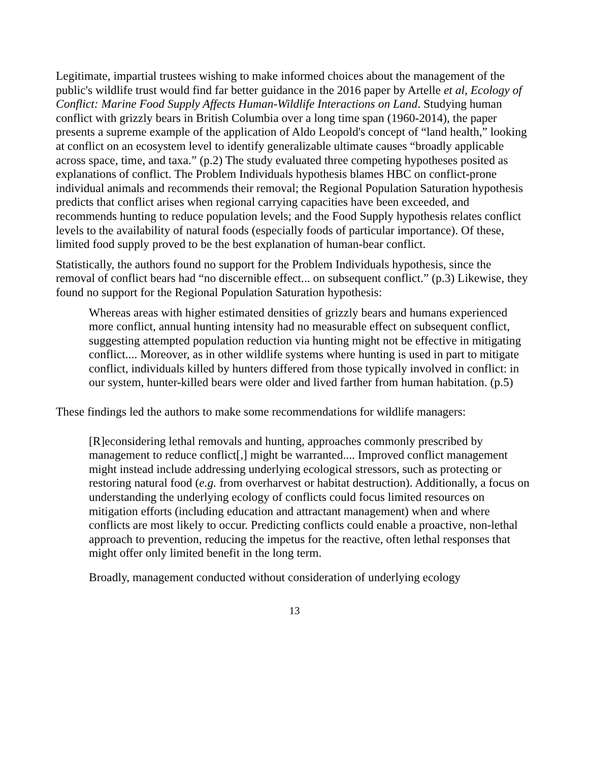Legitimate, impartial trustees wishing to make informed choices about the management of the public's wildlife trust would find far better guidance in the 2016 paper by Artelle et al, Ecology of Conflict: Marine Food Supply Affects Human-Wildlife Interactions on Land. Studying human conflict with grizzly bears in British Columbia over a long time span (1960-2014), the paper presents a supreme example of the application of Aldo Leopold's concept of “land health,” looking at conflict on an ecosystem level to identify generalizable ultimate causes “broadly applicable across space, time, and taxa.” (p.2) The study evaluated three competing hypotheses posited as explanations of conflict. The Problem Individuals hypothesis blames HBC on conflict-prone individual animals and recommends their removal; the Regional Population Saturation hypothesis predicts that conflict arises when regional carrying capacities have been exceeded, and recommends hunting to reduce population levels; and the Food Supply hypothesis relates conflict levels to the availability of natural foods (especially foods of particular importance). Of these, limited food supply proved to be the best explanation of human-bear conflict.
Statistically, the authors found no support for the Problem Individuals hypothesis, since the removal of conflict bears had “no discernible effect... on subsequent conflict.” (p.3) Likewise, they found no support for the Regional Population Saturation hypothesis:
Whereas areas with higher estimated densities of grizzly bears and humans experienced more conflict, annual hunting intensity had no measurable effect on subsequent conflict, suggesting attempted population reduction via hunting might not be effective in mitigating conflict.... Moreover, as in other wildlife systems where hunting is used in part to mitigate conflict, individuals killed by hunters differed from those typically involved in conflict: in our system, hunter-killed bears were older and lived farther from human habitation. (p.5)
These findings led the authors to make some recommendations for wildlife managers:
[R]econsidering lethal removals and hunting, approaches commonly prescribed by management to reduce conflict[,] might be warranted.... Improved conflict management might instead include addressing underlying ecological stressors, such as protecting or restoring natural food (e.g. from overharvest or habitat destruction). Additionally, a focus on understanding the underlying ecology of conflicts could focus limited resources on mitigation efforts (including education and attractant management) when and where conflicts are most likely to occur. Predicting conflicts could enable a proactive, non-lethal approach to prevention, reducing the impetus for the reactive, often lethal responses that might offer only limited benefit in the long term.
Broadly, management conducted without consideration of underlying ecology
13